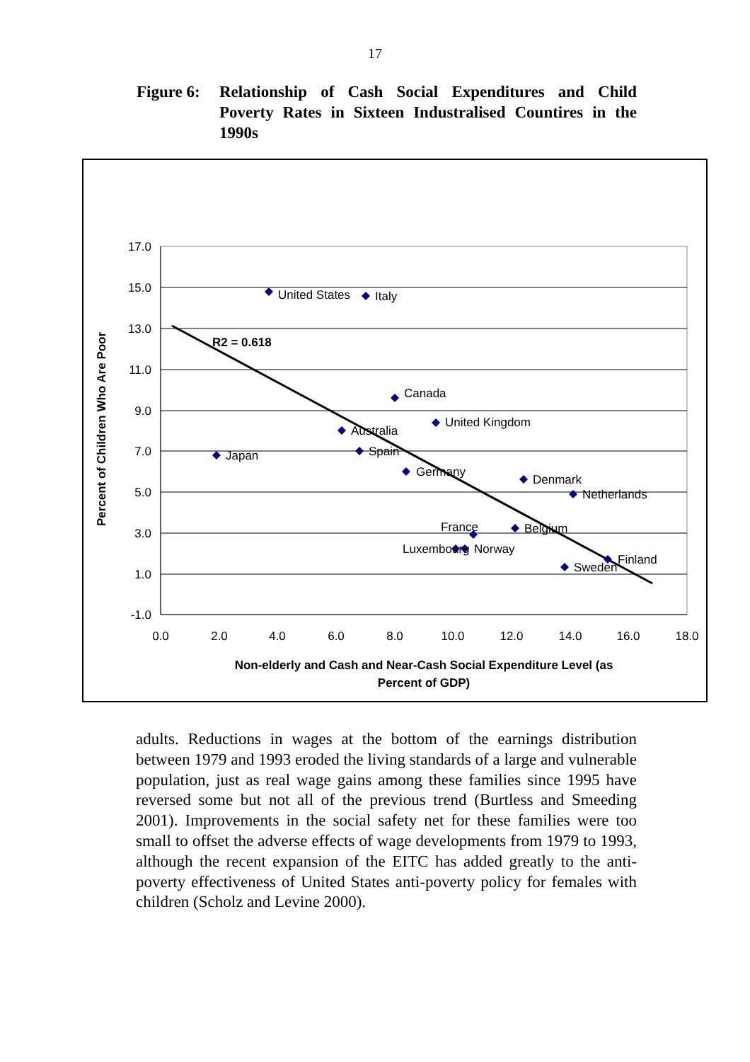17
Figure 6:
Relationship of Cash Social Expenditures and Child Poverty Rates in Sixteen Industralised Countires in the 1990s
17.0
15.0
13.0
11.0
9.0
7.0
5.0
3.0
1.0
-1.0
0.0
2.0
4.0
6.0
8.0
10.0
12.0
14.0
16.0
18.0
R2 = 0.618
United States
Italy
Canada
United Kingdom
Australia
Japan
Spain
Germany
Denmark
Netherlands
France
Belgium
Luxembourg
Norway
Finland
Sweden
Percent of Children Who Are Poor
Non-elderly and Cash and Near-Cash Social Expenditure Level (as
Percent of GDP)
adults. Reductions in wages at the bottom of the earnings distribution between 1979 and 1993 eroded the living standards of a large and vulnerable population, just as real wage gains among these families since 1995 have reversed some but not all of the previous trend (Burtless and Smeeding 2001). Improvements in the social safety net for these families were too small to offset the adverse effects of wage developments from 1979 to 1993, although the recent expansion of the EITC has added greatly to the anti-poverty effectiveness of United States anti-poverty policy for females with children (Scholz and Levine 2000).